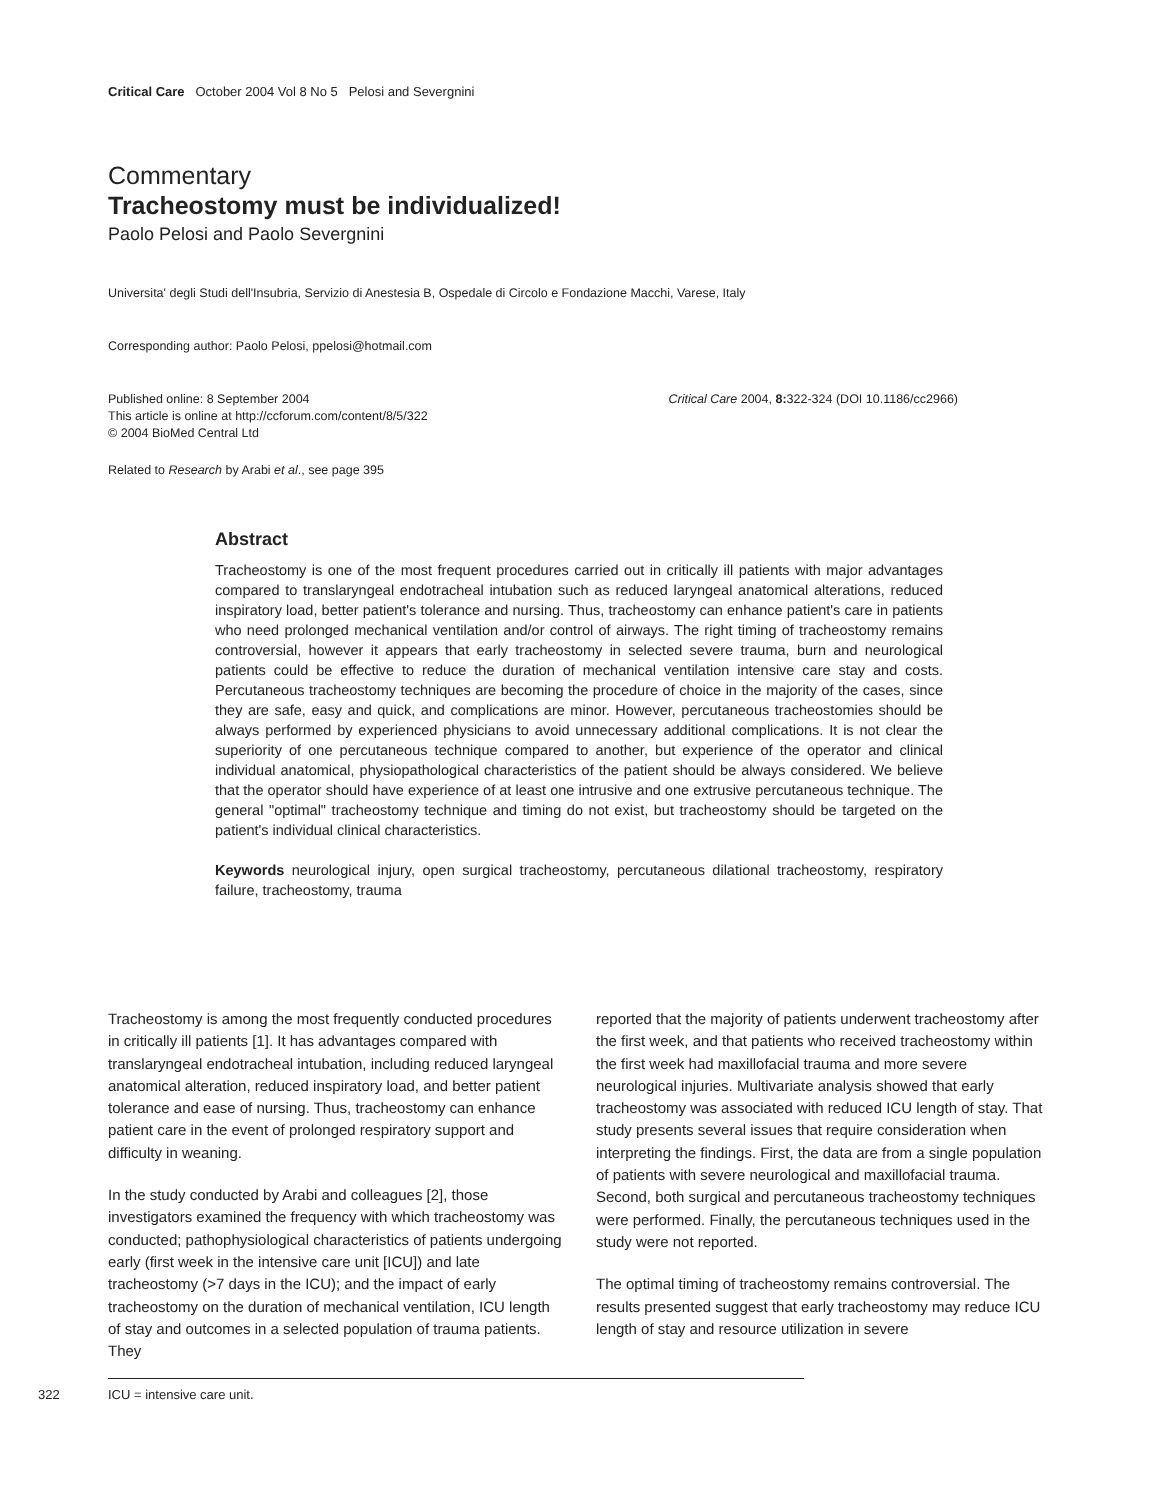Critical Care October 2004 Vol 8 No 5 Pelosi and Severgnini
Commentary
Tracheostomy must be individualized!
Paolo Pelosi and Paolo Severgnini
Universita' degli Studi dell'Insubria, Servizio di Anestesia B, Ospedale di Circolo e Fondazione Macchi, Varese, Italy
Corresponding author: Paolo Pelosi, ppelosi@hotmail.com
Published online: 8 September 2004
This article is online at http://ccforum.com/content/8/5/322
© 2004 BioMed Central Ltd
Critical Care 2004, 8: 322-324 (DOI 10.1186/cc2966)
Related to Research by Arabi et al., see page 395
Abstract
Tracheostomy is one of the most frequent procedures carried out in critically ill patients with major advantages compared to translaryngeal endotracheal intubation such as reduced laryngeal anatomical alterations, reduced inspiratory load, better patient's tolerance and nursing. Thus, tracheostomy can enhance patient's care in patients who need prolonged mechanical ventilation and/or control of airways. The right timing of tracheostomy remains controversial, however it appears that early tracheostomy in selected severe trauma, burn and neurological patients could be effective to reduce the duration of mechanical ventilation intensive care stay and costs. Percutaneous tracheostomy techniques are becoming the procedure of choice in the majority of the cases, since they are safe, easy and quick, and complications are minor. However, percutaneous tracheostomies should be always performed by experienced physicians to avoid unnecessary additional complications. It is not clear the superiority of one percutaneous technique compared to another, but experience of the operator and clinical individual anatomical, physiopathological characteristics of the patient should be always considered. We believe that the operator should have experience of at least one intrusive and one extrusive percutaneous technique. The general "optimal" tracheostomy technique and timing do not exist, but tracheostomy should be targeted on the patient's individual clinical characteristics.
Keywords neurological injury, open surgical tracheostomy, percutaneous dilational tracheostomy, respiratory failure, tracheostomy, trauma
Tracheostomy is among the most frequently conducted procedures in critically ill patients [1]. It has advantages compared with translaryngeal endotracheal intubation, including reduced laryngeal anatomical alteration, reduced inspiratory load, and better patient tolerance and ease of nursing. Thus, tracheostomy can enhance patient care in the event of prolonged respiratory support and difficulty in weaning.
In the study conducted by Arabi and colleagues [2], those investigators examined the frequency with which tracheostomy was conducted; pathophysiological characteristics of patients undergoing early (first week in the intensive care unit [ICU]) and late tracheostomy (>7 days in the ICU); and the impact of early tracheostomy on the duration of mechanical ventilation, ICU length of stay and outcomes in a selected population of trauma patients. They
reported that the majority of patients underwent tracheostomy after the first week, and that patients who received tracheostomy within the first week had maxillofacial trauma and more severe neurological injuries. Multivariate analysis showed that early tracheostomy was associated with reduced ICU length of stay. That study presents several issues that require consideration when interpreting the findings. First, the data are from a single population of patients with severe neurological and maxillofacial trauma. Second, both surgical and percutaneous tracheostomy techniques were performed. Finally, the percutaneous techniques used in the study were not reported.
The optimal timing of tracheostomy remains controversial. The results presented suggest that early tracheostomy may reduce ICU length of stay and resource utilization in severe
322
ICU = intensive care unit.